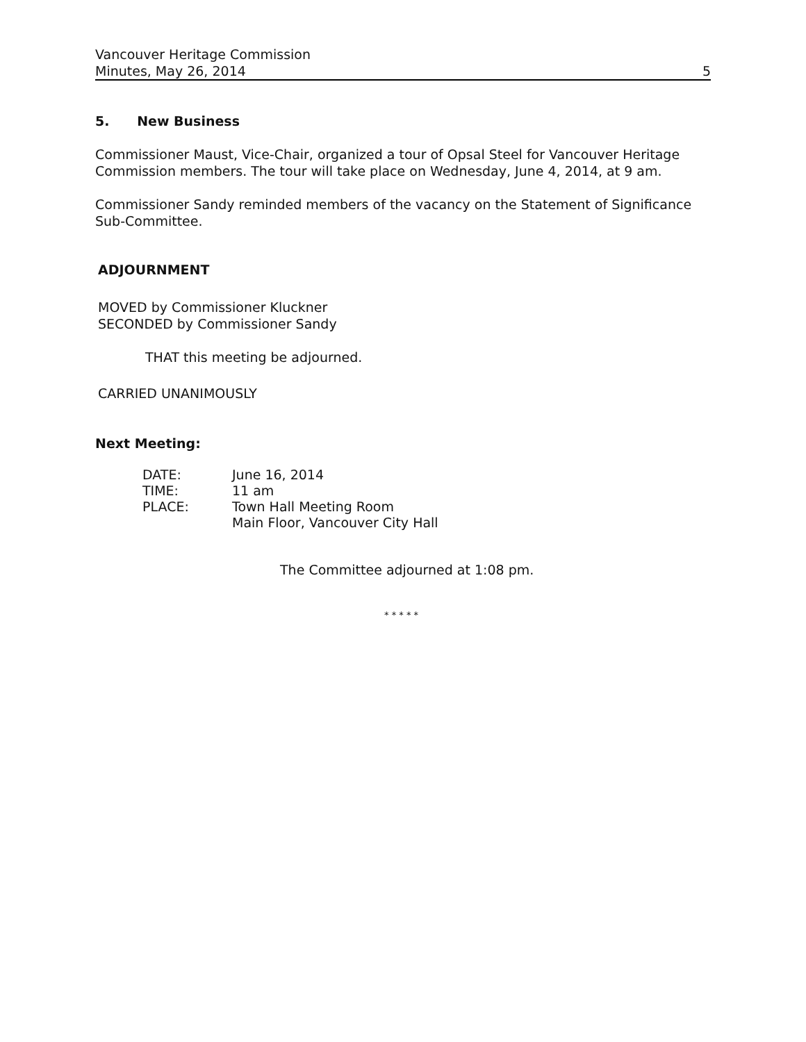Vancouver Heritage Commission
Minutes, May 26, 2014 5
5. New Business
Commissioner Maust, Vice-Chair, organized a tour of Opsal Steel for Vancouver Heritage Commission members. The tour will take place on Wednesday, June 4, 2014, at 9 am.
Commissioner Sandy reminded members of the vacancy on the Statement of Significance Sub-Committee.
ADJOURNMENT
MOVED by Commissioner Kluckner
SECONDED by Commissioner Sandy
THAT this meeting be adjourned.
CARRIED UNANIMOUSLY
Next Meeting:
| DATE: | June 16, 2014 |
| TIME: | 11 am |
| PLACE: | Town Hall Meeting Room Main Floor, Vancouver City Hall |
The Committee adjourned at 1:08 pm.
* * * * *